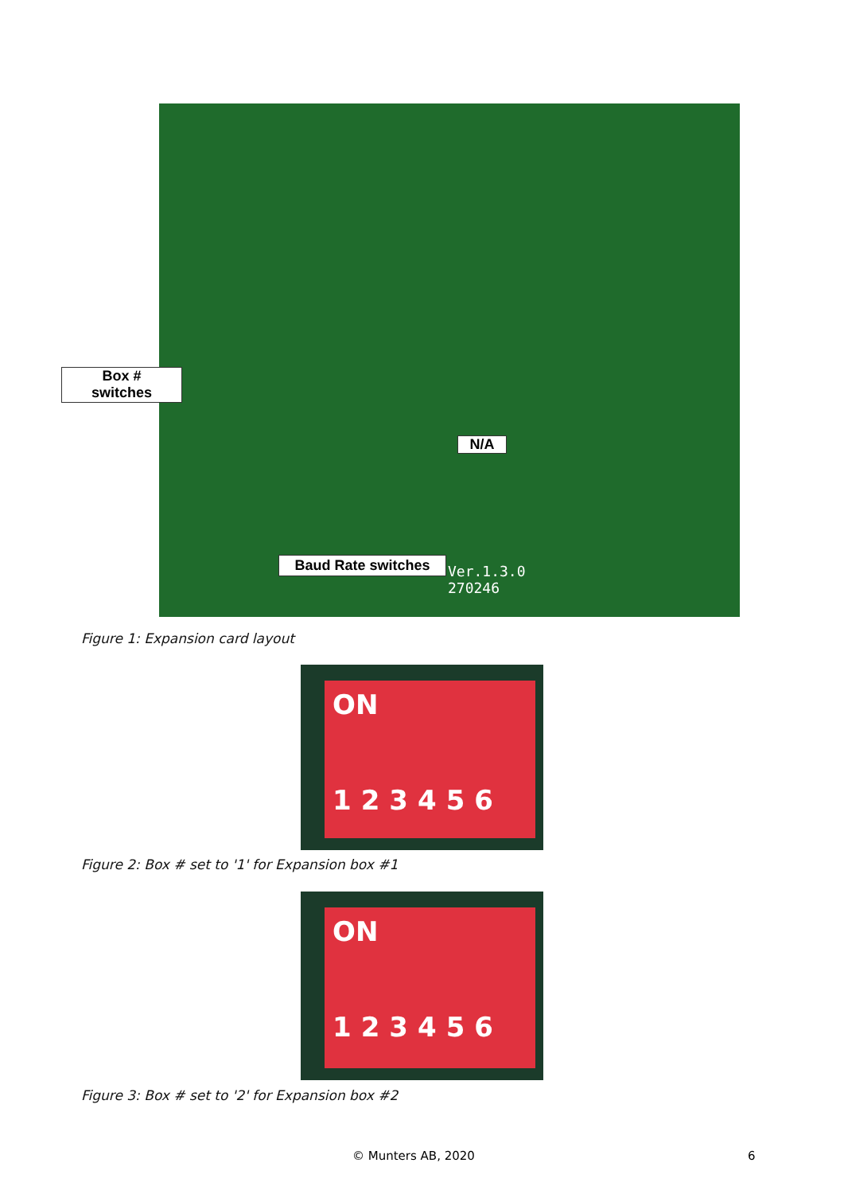Box #
switches
N/A
Baud Rate switches
Ver.1.3.0
270246
Figure 1: Expansion card layout
ON
123456
Figure 2: Box # set to '1' for Expansion box #1
ON
123456
Figure 3: Box # set to '2' for Expansion box #2
© Munters AB, 2020 6